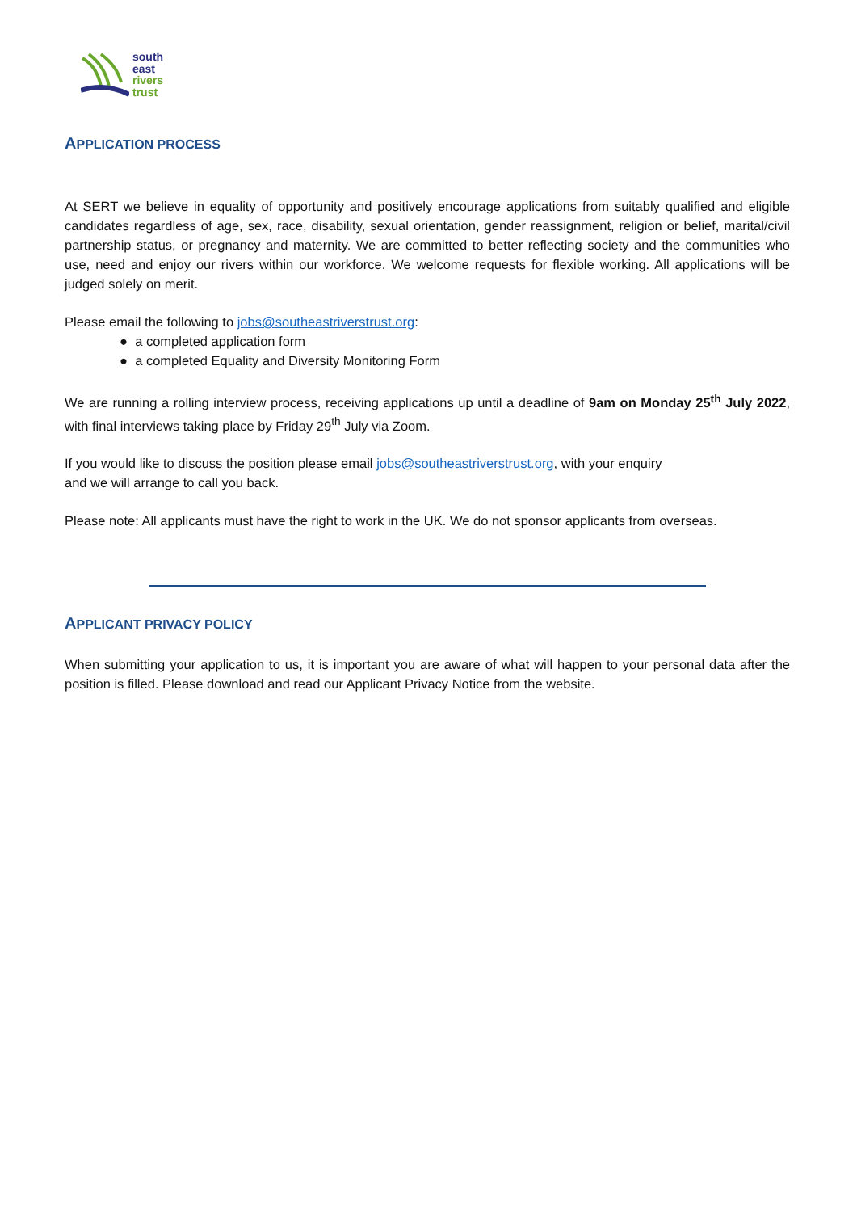south
east
rivers
trust
APPLICATION PROCESS
At SERT we believe in equality of opportunity and positively encourage applications from suitably qualified and eligible candidates regardless of age, sex, race, disability, sexual orientation, gender reassignment, religion or belief, marital/civil partnership status, or pregnancy and maternity. We are committed to better reflecting society and the communities who use, need and enjoy our rivers within our workforce. We welcome requests for flexible working. All applications will be judged solely on merit.
Please email the following to jobs@southeastriverstrust.org:
● a completed application form
● a completed Equality and Diversity Monitoring Form
We are running a rolling interview process, receiving applications up until a deadline of 9am on Monday 25<sup>th</sup> July 2022, with final interviews taking place by Friday 29<sup>th</sup> July via Zoom.
If you would like to discuss the position please email jobs@southeastriverstrust.org, with your enquiry
and we will arrange to call you back.
Please note: All applicants must have the right to work in the UK. We do not sponsor applicants from overseas.
APPLICANT PRIVACY POLICY
When submitting your application to us, it is important you are aware of what will happen to your personal data after the position is filled. Please download and read our Applicant Privacy Notice from the website.